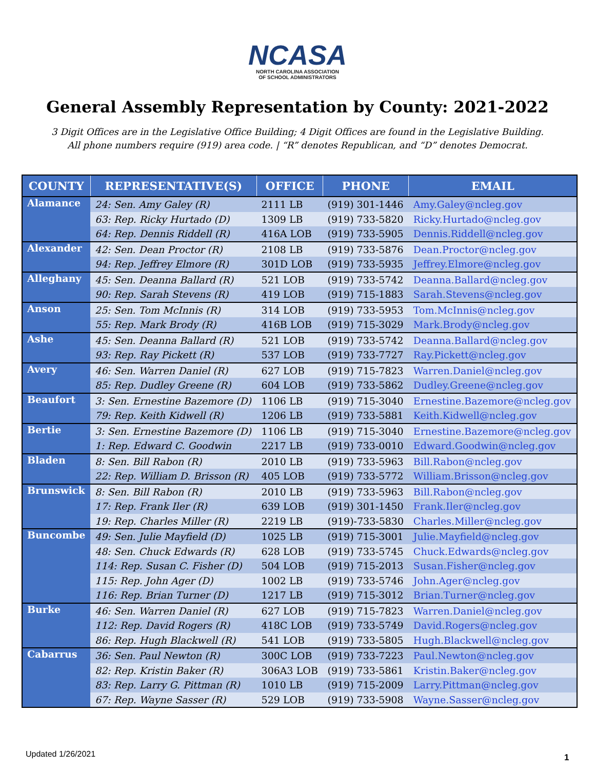NCASA
NORTH CAROLINA ASSOCIATION
OF SCHOOL ADMINISTRATORS
General Assembly Representation by County: 2021-2022
3 Digit Offices are in the Legislative Office Building; 4 Digit Offices are found in the Legislative Building.
All phone numbers require (919) area code. | “R” denotes Republican, and “D” denotes Democrat.
| COUNTY | REPRESENTATIVE(S) | OFFICE | PHONE | EMAIL |
| --- | --- | --- | --- | --- |
| Alamance | 24: Sen. Amy Galey (R) | 2111 LB | (919) 301-1446 | Amy.Galey@ncleg.gov |
| | 63: Rep. Ricky Hurtado (D) | 1309 LB | (919) 733-5820 | Ricky.Hurtado@ncleg.gov |
| | 64: Rep. Dennis Riddell (R) | 416A LOB | (919) 733-5905 | Dennis.Riddell@ncleg.gov |
| Alexander | 42: Sen. Dean Proctor (R) | 2108 LB | (919) 733-5876 | Dean.Proctor@ncleg.gov |
| | 94: Rep. Jeffrey Elmore (R) | 301D LOB | (919) 733-5935 | Jeffrey.Elmore@ncleg.gov |
| Alleghany | 45: Sen. Deanna Ballard (R) | 521 LOB | (919) 733-5742 | Deanna.Ballard@ncleg.gov |
| | 90: Rep. Sarah Stevens (R) | 419 LOB | (919) 715-1883 | Sarah.Stevens@ncleg.gov |
| Anson | 25: Sen. Tom McInnis (R) | 314 LOB | (919) 733-5953 | Tom.McInnis@ncleg.gov |
| | 55: Rep. Mark Brody (R) | 416B LOB | (919) 715-3029 | Mark.Brody@ncleg.gov |
| Ashe | 45: Sen. Deanna Ballard (R) | 521 LOB | (919) 733-5742 | Deanna.Ballard@ncleg.gov |
| | 93: Rep. Ray Pickett (R) | 537 LOB | (919) 733-7727 | Ray.Pickett@ncleg.gov |
| Avery | 46: Sen. Warren Daniel (R) | 627 LOB | (919) 715-7823 | Warren.Daniel@ncleg.gov |
| | 85: Rep. Dudley Greene (R) | 604 LOB | (919) 733-5862 | Dudley.Greene@ncleg.gov |
| Beaufort | 3: Sen. Ernestine Bazemore (D) | 1106 LB | (919) 715-3040 | Ernestine.Bazemore@ncleg.gov |
| | 79: Rep. Keith Kidwell (R) | 1206 LB | (919) 733-5881 | Keith.Kidwell@ncleg.gov |
| Bertie | 3: Sen. Ernestine Bazemore (D) | 1106 LB | (919) 715-3040 | Ernestine.Bazemore@ncleg.gov |
| | 1: Rep. Edward C. Goodwin | 2217 LB | (919) 733-0010 | Edward.Goodwin@ncleg.gov |
| Bladen | 8: Sen. Bill Rabon (R) | 2010 LB | (919) 733-5963 | Bill.Rabon@ncleg.gov |
| | 22: Rep. William D. Brisson (R) | 405 LOB | (919) 733-5772 | William.Brisson@ncleg.gov |
| Brunswick | 8: Sen. Bill Rabon (R) | 2010 LB | (919) 733-5963 | Bill.Rabon@ncleg.gov |
| | 17: Rep. Frank Iler (R) | 639 LOB | (919) 301-1450 | Frank.Iler@ncleg.gov |
| | 19: Rep. Charles Miller (R) | 2219 LB | (919)-733-5830 | Charles.Miller@ncleg.gov |
| Buncombe | 49: Sen. Julie Mayfield (D) | 1025 LB | (919) 715-3001 | Julie.Mayfield@ncleg.gov |
| | 48: Sen. Chuck Edwards (R) | 628 LOB | (919) 733-5745 | Chuck.Edwards@ncleg.gov |
| | 114: Rep. Susan C. Fisher (D) | 504 LOB | (919) 715-2013 | Susan.Fisher@ncleg.gov |
| | 115: Rep. John Ager (D) | 1002 LB | (919) 733-5746 | John.Ager@ncleg.gov |
| | 116: Rep. Brian Turner (D) | 1217 LB | (919) 715-3012 | Brian.Turner@ncleg.gov |
| Burke | 46: Sen. Warren Daniel (R) | 627 LOB | (919) 715-7823 | Warren.Daniel@ncleg.gov |
| | 112: Rep. David Rogers (R) | 418C LOB | (919) 733-5749 | David.Rogers@ncleg.gov |
| | 86: Rep. Hugh Blackwell (R) | 541 LOB | (919) 733-5805 | Hugh.Blackwell@ncleg.gov |
| Cabarrus | 36: Sen. Paul Newton (R) | 300C LOB | (919) 733-7223 | Paul.Newton@ncleg.gov |
| | 82: Rep. Kristin Baker (R) | 306A3 LOB | (919) 733-5861 | Kristin.Baker@ncleg.gov |
| | 83: Rep. Larry G. Pittman (R) | 1010 LB | (919) 715-2009 | Larry.Pittman@ncleg.gov |
| | 67: Rep. Wayne Sasser (R) | 529 LOB | (919) 733-5908 | Wayne.Sasser@ncleg.gov |
Updated 1/26/2021 1